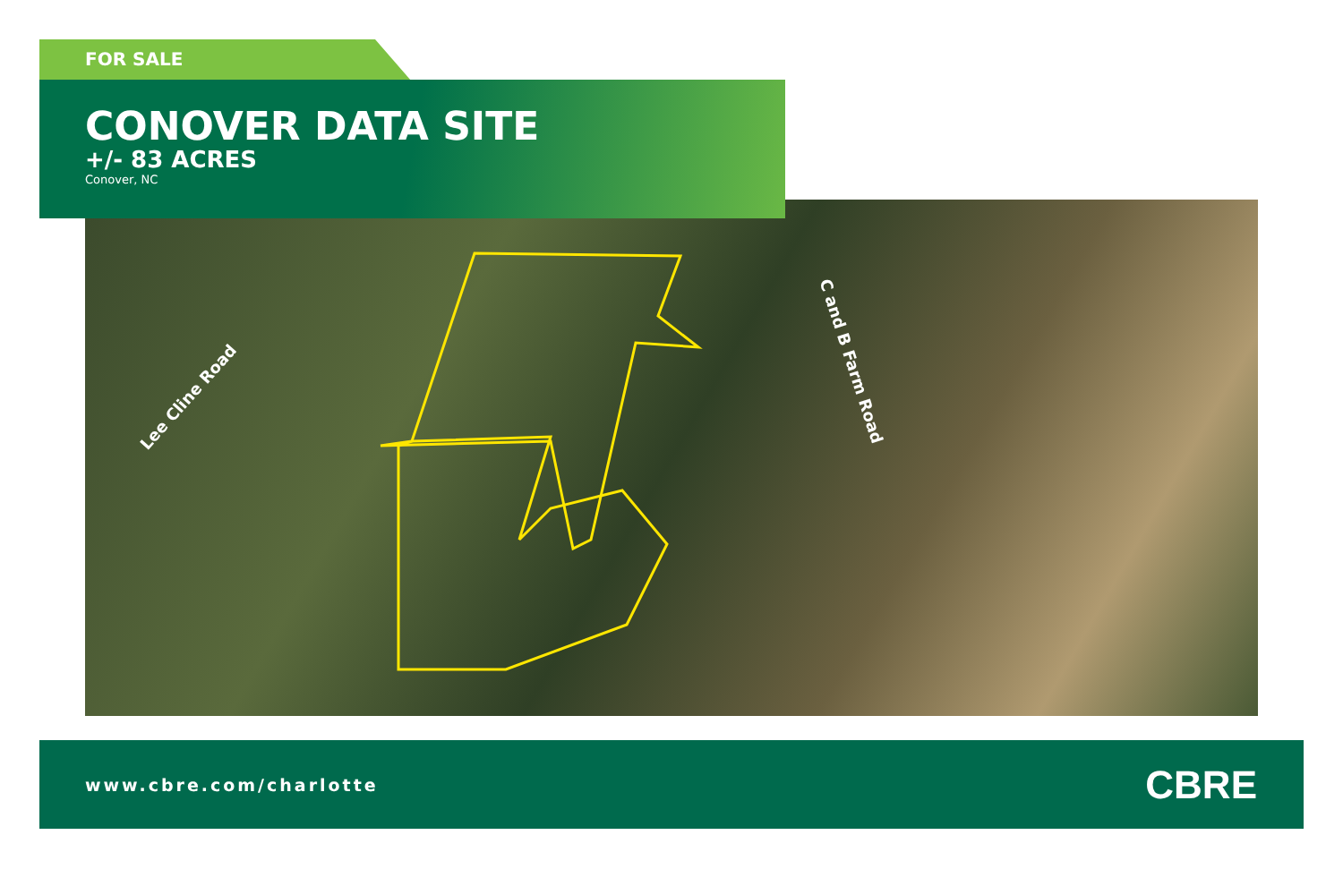FOR SALE
Lee Cline Road
C and B Farm Road
CONOVER DATA SITE
+/- 83 ACRES
Conover, NC
www.cbre.com/charlotte CBRE